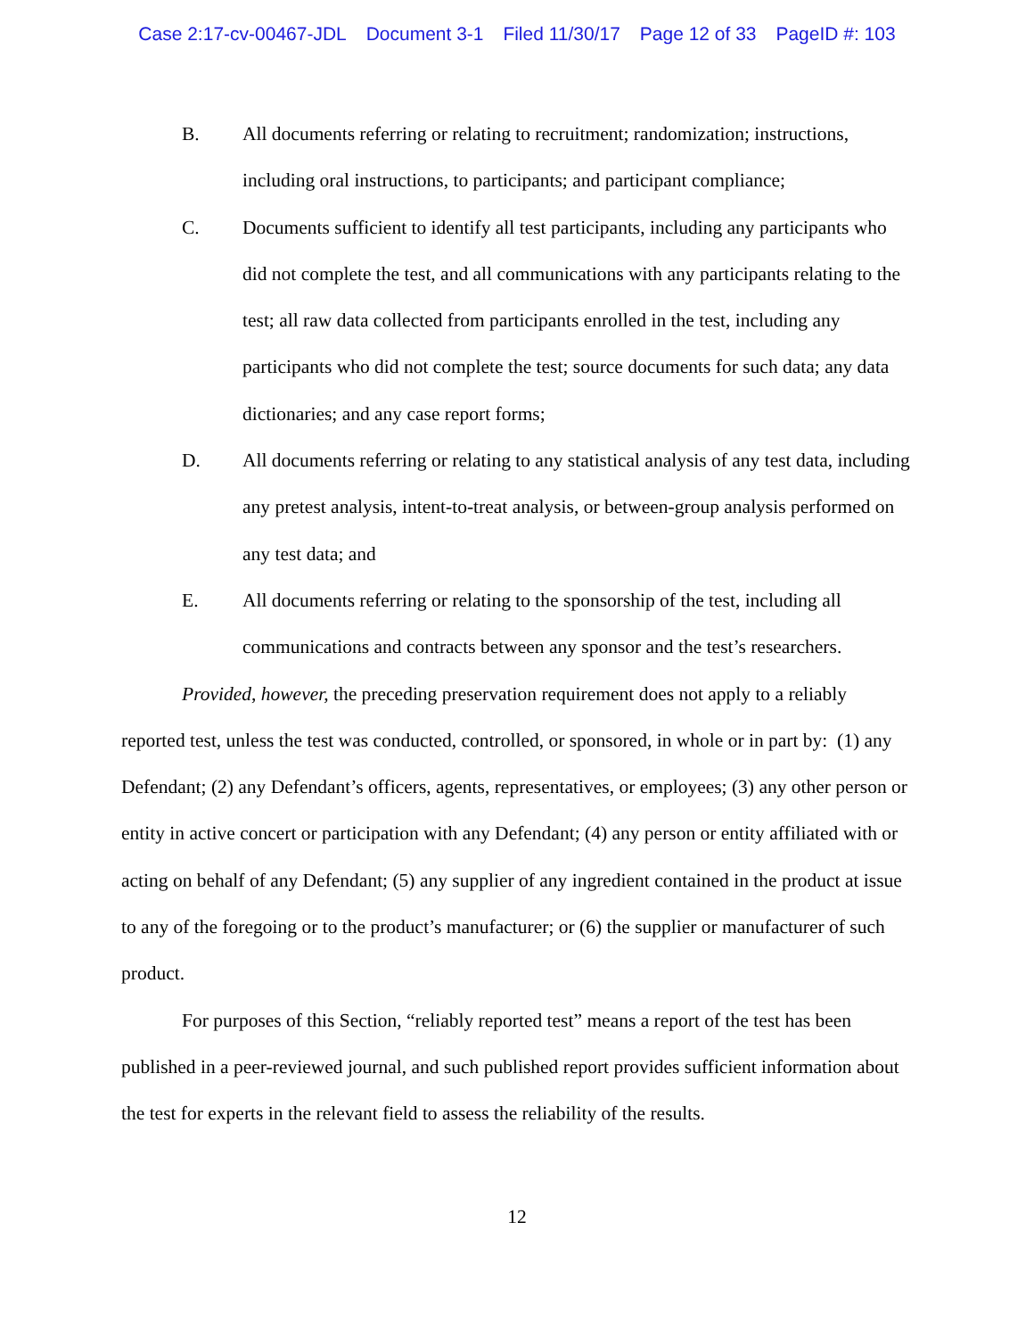Case 2:17-cv-00467-JDL Document 3-1 Filed 11/30/17 Page 12 of 33 PageID #: 103
B. All documents referring or relating to recruitment; randomization; instructions, including oral instructions, to participants; and participant compliance;
C. Documents sufficient to identify all test participants, including any participants who did not complete the test, and all communications with any participants relating to the test; all raw data collected from participants enrolled in the test, including any participants who did not complete the test; source documents for such data; any data dictionaries; and any case report forms;
D. All documents referring or relating to any statistical analysis of any test data, including any pretest analysis, intent-to-treat analysis, or between-group analysis performed on any test data; and
E. All documents referring or relating to the sponsorship of the test, including all communications and contracts between any sponsor and the test’s researchers.
Provided, however, the preceding preservation requirement does not apply to a reliably reported test, unless the test was conducted, controlled, or sponsored, in whole or in part by: (1) any Defendant; (2) any Defendant’s officers, agents, representatives, or employees; (3) any other person or entity in active concert or participation with any Defendant; (4) any person or entity affiliated with or acting on behalf of any Defendant; (5) any supplier of any ingredient contained in the product at issue to any of the foregoing or to the product’s manufacturer; or (6) the supplier or manufacturer of such product.
For purposes of this Section, “reliably reported test” means a report of the test has been published in a peer-reviewed journal, and such published report provides sufficient information about the test for experts in the relevant field to assess the reliability of the results.
12